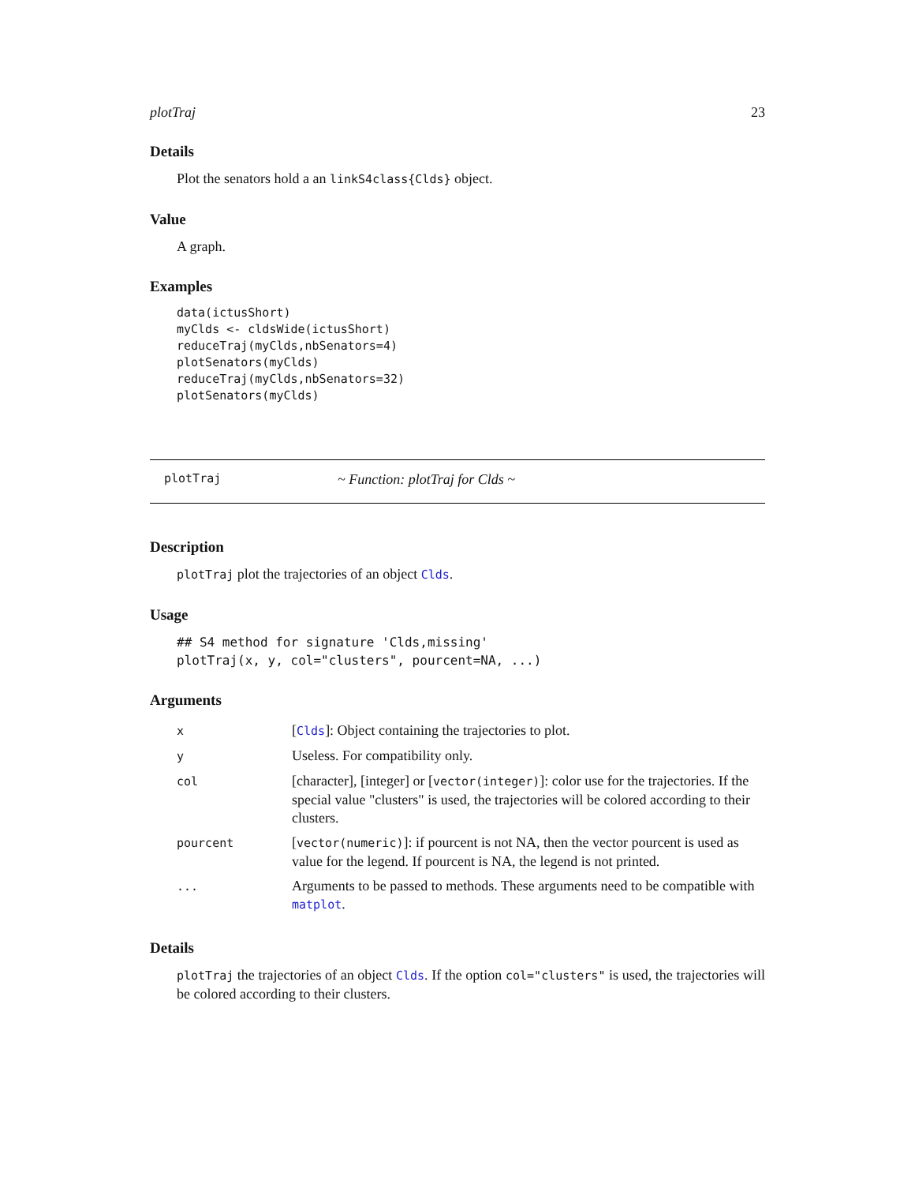plotTraj 23
Details
Plot the senators hold a an linkS4class{Clds} object.
Value
A graph.
Examples
data(ictusShort)
myClds <- cldsWide(ictusShort)
reduceTraj(myClds,nbSenators=4)
plotSenators(myClds)
reduceTraj(myClds,nbSenators=32)
plotSenators(myClds)
plotTraj ~ Function: plotTraj for Clds ~
Description
plotTraj plot the trajectories of an object Clds.
Usage
## S4 method for signature 'Clds,missing'
plotTraj(x, y, col="clusters", pourcent=NA, ...)
Arguments
| x | [ Clds ]: Object containing the trajectories to plot. |
| y | Useless. For compatibility only. |
| col | [character], [integer] or [ vector(integer) ]: color use for the trajectories. If the special value "clusters" is used, the trajectories will be colored according to their clusters. |
| pourcent | [ vector(numeric) ]: if pourcent is not NA, then the vector pourcent is used as value for the legend. If pourcent is NA, the legend is not printed. |
| ... | Arguments to be passed to methods. These arguments need to be compatible with matplot . |
Details
plotTraj the trajectories of an object Clds. If the option col="clusters" is used, the trajectories will be colored according to their clusters.